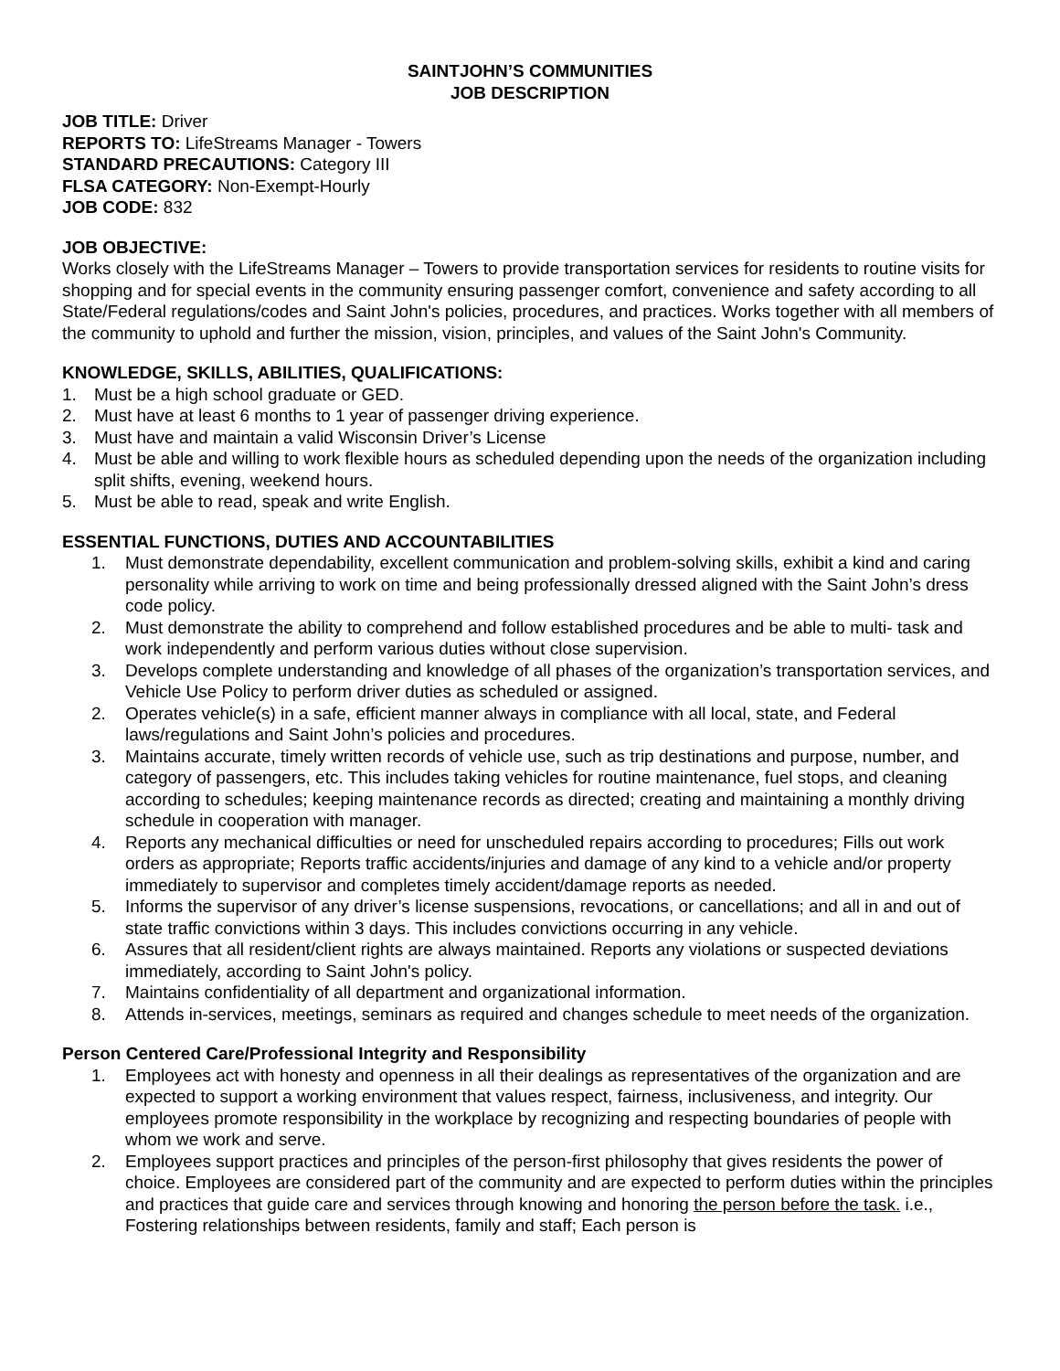SAINTJOHN’S COMMUNITIES
JOB DESCRIPTION
JOB TITLE: Driver
REPORTS TO: LifeStreams Manager - Towers
STANDARD PRECAUTIONS: Category III
FLSA CATEGORY: Non-Exempt-Hourly
JOB CODE: 832
JOB OBJECTIVE:
Works closely with the LifeStreams Manager – Towers to provide transportation services for residents to routine visits for shopping and for special events in the community ensuring passenger comfort, convenience and safety according to all State/Federal regulations/codes and Saint John's policies, procedures, and practices. Works together with all members of the community to uphold and further the mission, vision, principles, and values of the Saint John's Community.
KNOWLEDGE, SKILLS, ABILITIES, QUALIFICATIONS:
1. Must be a high school graduate or GED.
2. Must have at least 6 months to 1 year of passenger driving experience.
3. Must have and maintain a valid Wisconsin Driver’s License
4. Must be able and willing to work flexible hours as scheduled depending upon the needs of the organization including split shifts, evening, weekend hours.
5. Must be able to read, speak and write English.
ESSENTIAL FUNCTIONS, DUTIES AND ACCOUNTABILITIES
1. Must demonstrate dependability, excellent communication and problem-solving skills, exhibit a kind and caring personality while arriving to work on time and being professionally dressed aligned with the Saint John’s dress code policy.
2. Must demonstrate the ability to comprehend and follow established procedures and be able to multi- task and work independently and perform various duties without close supervision.
3. Develops complete understanding and knowledge of all phases of the organization’s transportation services, and Vehicle Use Policy to perform driver duties as scheduled or assigned.
2. Operates vehicle(s) in a safe, efficient manner always in compliance with all local, state, and Federal laws/regulations and Saint John’s policies and procedures.
3. Maintains accurate, timely written records of vehicle use, such as trip destinations and purpose, number, and category of passengers, etc. This includes taking vehicles for routine maintenance, fuel stops, and cleaning according to schedules; keeping maintenance records as directed; creating and maintaining a monthly driving schedule in cooperation with manager.
4. Reports any mechanical difficulties or need for unscheduled repairs according to procedures; Fills out work orders as appropriate; Reports traffic accidents/injuries and damage of any kind to a vehicle and/or property immediately to supervisor and completes timely accident/damage reports as needed.
5. Informs the supervisor of any driver’s license suspensions, revocations, or cancellations; and all in and out of state traffic convictions within 3 days. This includes convictions occurring in any vehicle.
6. Assures that all resident/client rights are always maintained. Reports any violations or suspected deviations immediately, according to Saint John's policy.
7. Maintains confidentiality of all department and organizational information.
8. Attends in-services, meetings, seminars as required and changes schedule to meet needs of the organization.
Person Centered Care/Professional Integrity and Responsibility
1. Employees act with honesty and openness in all their dealings as representatives of the organization and are expected to support a working environment that values respect, fairness, inclusiveness, and integrity. Our employees promote responsibility in the workplace by recognizing and respecting boundaries of people with whom we work and serve.
2. Employees support practices and principles of the person-first philosophy that gives residents the power of choice. Employees are considered part of the community and are expected to perform duties within the principles and practices that guide care and services through knowing and honoring the person before the task. i.e., Fostering relationships between residents, family and staff; Each person is